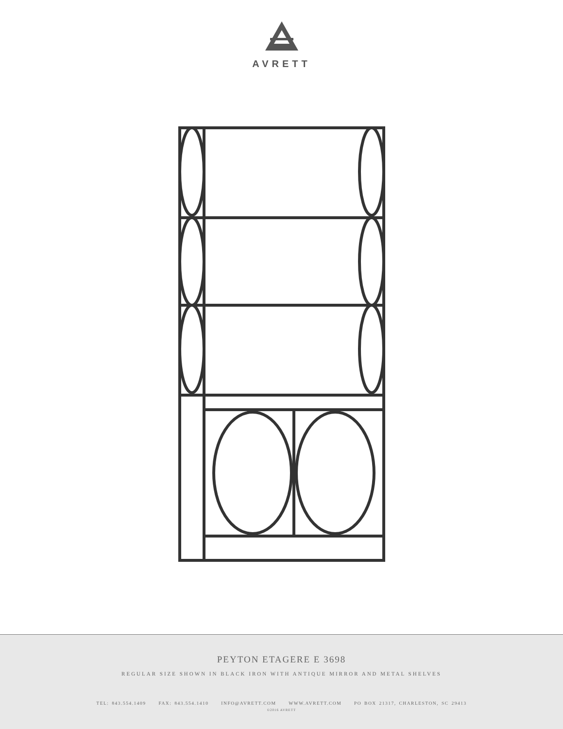AVRETT
PEYTON ETAGERE E 3698
REGULAR SIZE SHOWN IN BLACK IRON WITH ANTIQUE MIRROR AND METAL SHELVES
TEL: 843.554.1409 FAX: 843.554.1410 INFO@AVRETT.COM WWW.AVRETT.COM PO BOX 21317, CHARLESTON, SC 29413
©2016 AVRETT